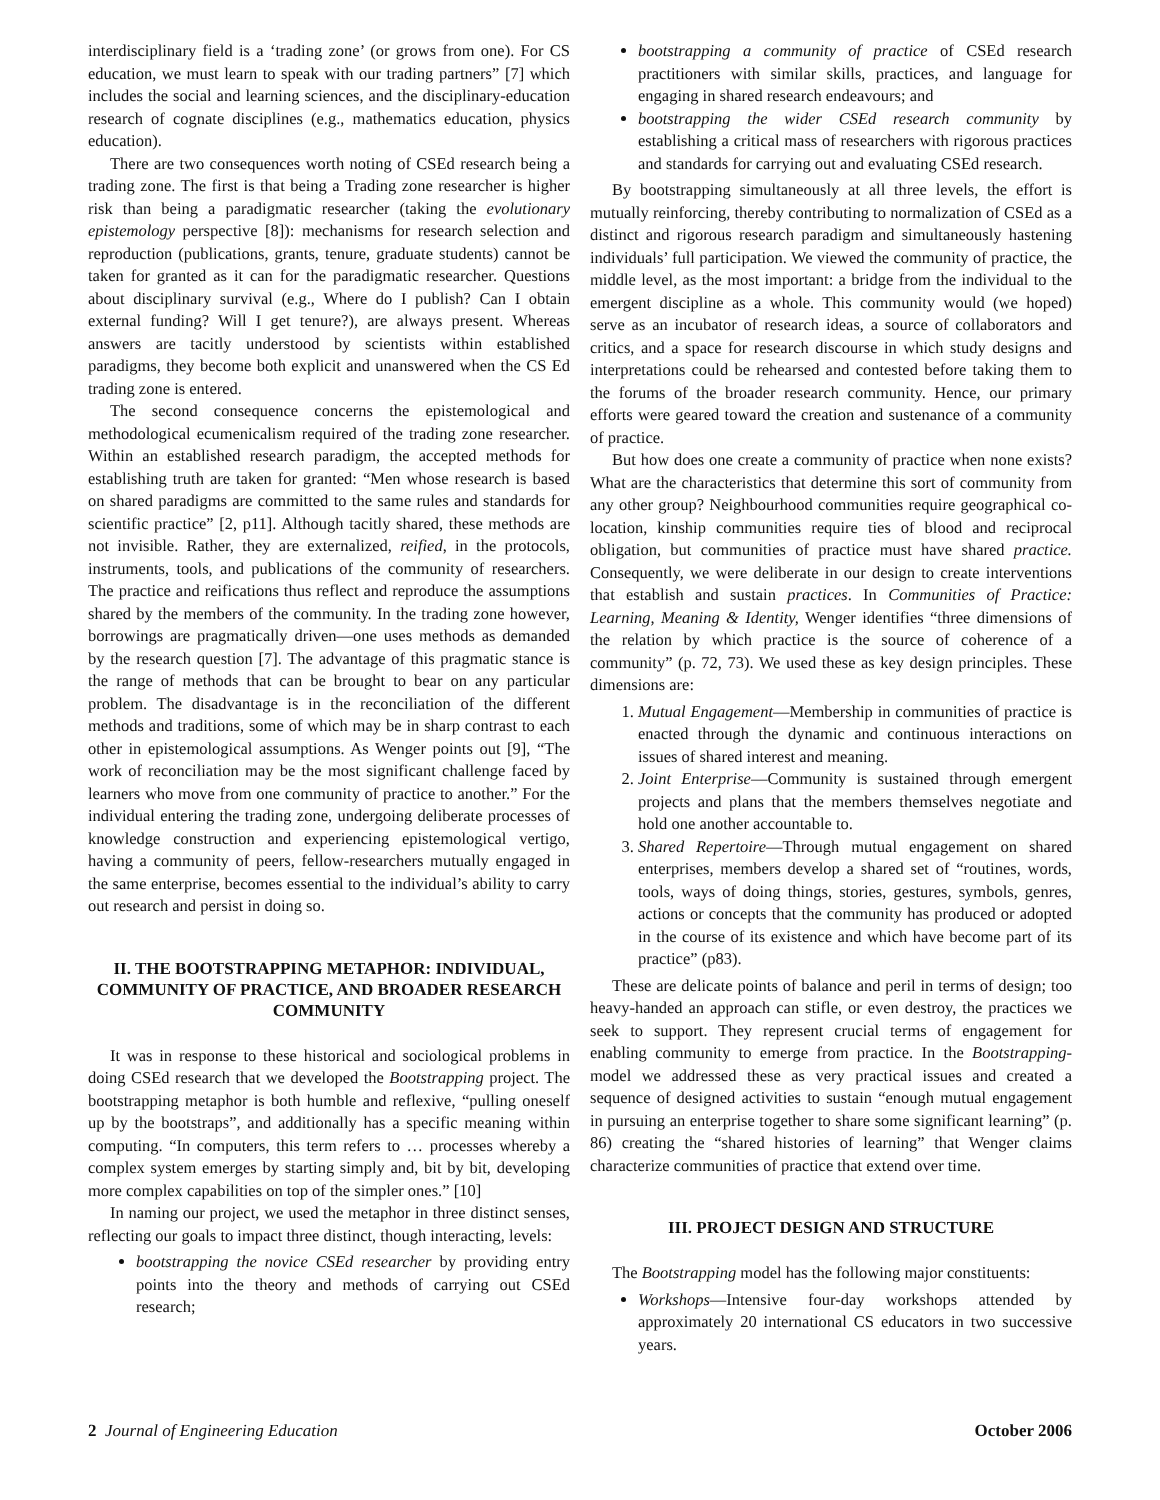interdisciplinary field is a ‘trading zone’ (or grows from one). For CS education, we must learn to speak with our trading partners” [7] which includes the social and learning sciences, and the disciplinary-education research of cognate disciplines (e.g., mathematics education, physics education).
There are two consequences worth noting of CSEd research being a trading zone. The first is that being a Trading zone researcher is higher risk than being a paradigmatic researcher (taking the evolutionary epistemology perspective [8]): mechanisms for research selection and reproduction (publications, grants, tenure, graduate students) cannot be taken for granted as it can for the paradigmatic researcher. Questions about disciplinary survival (e.g., Where do I publish? Can I obtain external funding? Will I get tenure?), are always present. Whereas answers are tacitly understood by scientists within established paradigms, they become both explicit and unanswered when the CS Ed trading zone is entered.
The second consequence concerns the epistemological and methodological ecumenicalism required of the trading zone researcher. Within an established research paradigm, the accepted methods for establishing truth are taken for granted: “Men whose research is based on shared paradigms are committed to the same rules and standards for scientific practice” [2, p11]. Although tacitly shared, these methods are not invisible. Rather, they are externalized, reified, in the protocols, instruments, tools, and publications of the community of researchers. The practice and reifications thus reflect and reproduce the assumptions shared by the members of the community. In the trading zone however, borrowings are pragmatically driven—one uses methods as demanded by the research question [7]. The advantage of this pragmatic stance is the range of methods that can be brought to bear on any particular problem. The disadvantage is in the reconciliation of the different methods and traditions, some of which may be in sharp contrast to each other in epistemological assumptions. As Wenger points out [9], “The work of reconciliation may be the most significant challenge faced by learners who move from one community of practice to another.” For the individual entering the trading zone, undergoing deliberate processes of knowledge construction and experiencing epistemological vertigo, having a community of peers, fellow-researchers mutually engaged in the same enterprise, becomes essential to the individual’s ability to carry out research and persist in doing so.
II. THE BOOTSTRAPPING METAPHOR: INDIVIDUAL, COMMUNITY OF PRACTICE, AND BROADER RESEARCH COMMUNITY
It was in response to these historical and sociological problems in doing CSEd research that we developed the Bootstrapping project. The bootstrapping metaphor is both humble and reflexive, “pulling oneself up by the bootstraps”, and additionally has a specific meaning within computing. “In computers, this term refers to … processes whereby a complex system emerges by starting simply and, bit by bit, developing more complex capabilities on top of the simpler ones.” [10]
In naming our project, we used the metaphor in three distinct senses, reflecting our goals to impact three distinct, though interacting, levels:
bootstrapping the novice CSEd researcher by providing entry points into the theory and methods of carrying out CSEd research;
bootstrapping a community of practice of CSEd research practitioners with similar skills, practices, and language for engaging in shared research endeavours; and
bootstrapping the wider CSEd research community by establishing a critical mass of researchers with rigorous practices and standards for carrying out and evaluating CSEd research.
By bootstrapping simultaneously at all three levels, the effort is mutually reinforcing, thereby contributing to normalization of CSEd as a distinct and rigorous research paradigm and simultaneously hastening individuals’ full participation. We viewed the community of practice, the middle level, as the most important: a bridge from the individual to the emergent discipline as a whole. This community would (we hoped) serve as an incubator of research ideas, a source of collaborators and critics, and a space for research discourse in which study designs and interpretations could be rehearsed and contested before taking them to the forums of the broader research community. Hence, our primary efforts were geared toward the creation and sustenance of a community of practice.
But how does one create a community of practice when none exists? What are the characteristics that determine this sort of community from any other group? Neighbourhood communities require geographical co-location, kinship communities require ties of blood and reciprocal obligation, but communities of practice must have shared practice. Consequently, we were deliberate in our design to create interventions that establish and sustain practices. In Communities of Practice: Learning, Meaning & Identity, Wenger identifies “three dimensions of the relation by which practice is the source of coherence of a community” (p. 72, 73). We used these as key design principles. These dimensions are:
1. Mutual Engagement—Membership in communities of practice is enacted through the dynamic and continuous interactions on issues of shared interest and meaning.
2. Joint Enterprise—Community is sustained through emergent projects and plans that the members themselves negotiate and hold one another accountable to.
3. Shared Repertoire—Through mutual engagement on shared enterprises, members develop a shared set of “routines, words, tools, ways of doing things, stories, gestures, symbols, genres, actions or concepts that the community has produced or adopted in the course of its existence and which have become part of its practice” (p83).
These are delicate points of balance and peril in terms of design; too heavy-handed an approach can stifle, or even destroy, the practices we seek to support. They represent crucial terms of engagement for enabling community to emerge from practice. In the Bootstrapping-model we addressed these as very practical issues and created a sequence of designed activities to sustain “enough mutual engagement in pursuing an enterprise together to share some significant learning” (p. 86) creating the “shared histories of learning” that Wenger claims characterize communities of practice that extend over time.
III. PROJECT DESIGN AND STRUCTURE
The Bootstrapping model has the following major constituents:
Workshops—Intensive four-day workshops attended by approximately 20 international CS educators in two successive years.
2 Journal of Engineering Education October 2006